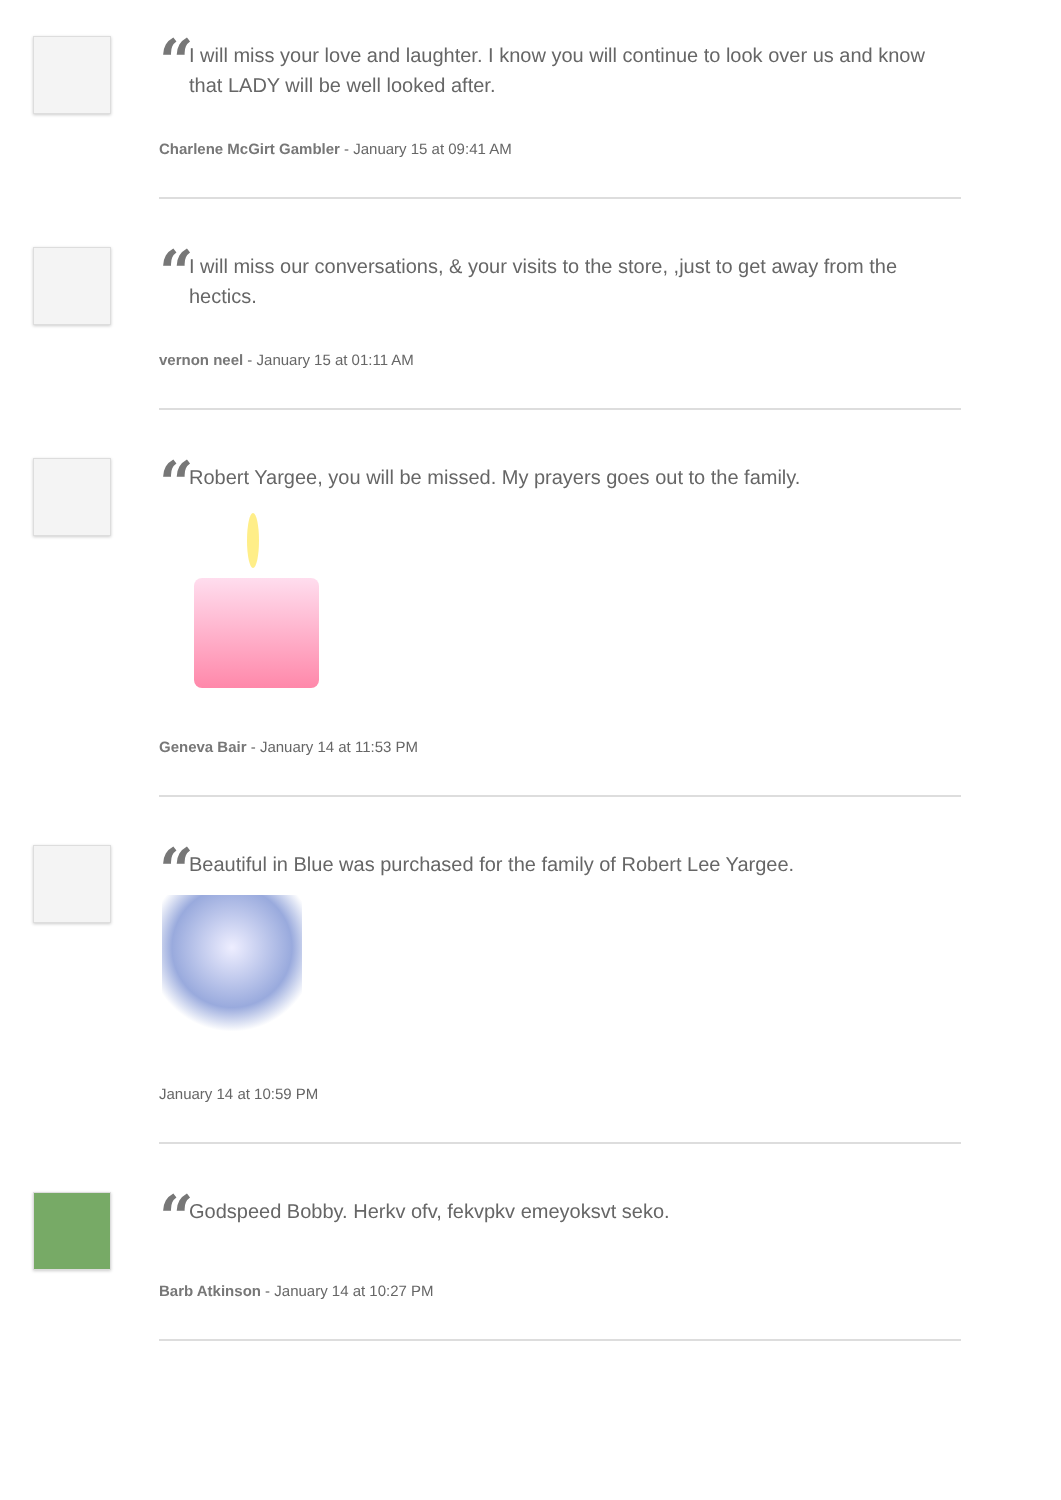“
I will miss your love and laughter. I know you will continue to look over us and know that LADY will be well looked after.
Charlene McGirt Gambler - January 15 at 09:41 AM
“
I will miss our conversations, & your visits to the store, ,just to get away from the hectics.
vernon neel - January 15 at 01:11 AM
“
Robert Yargee, you will be missed. My prayers goes out to the family.
Geneva Bair - January 14 at 11:53 PM
“
Beautiful in Blue was purchased for the family of Robert Lee Yargee.
January 14 at 10:59 PM
“
Godspeed Bobby. Herkv ofv, fekvpkv emeyoksvt seko.
Barb Atkinson - January 14 at 10:27 PM